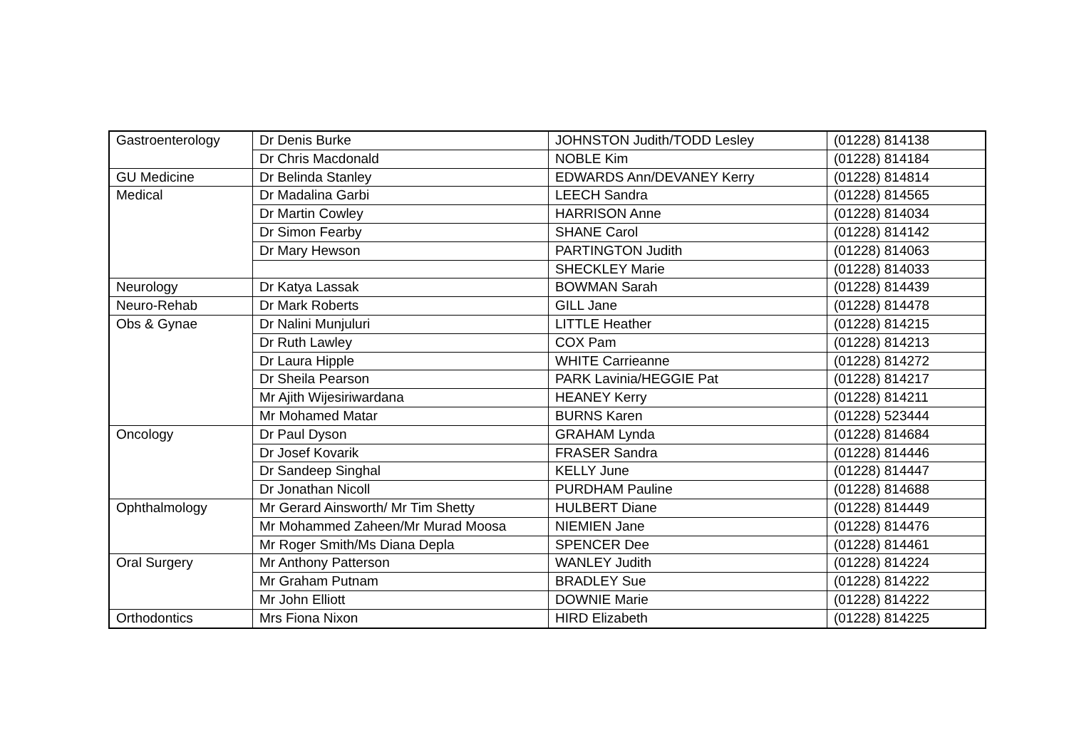| Gastroenterology | Dr Denis Burke | JOHNSTON Judith/TODD Lesley | (01228) 814138 |
| | Dr Chris Macdonald | NOBLE Kim | (01228) 814184 |
| GU Medicine | Dr Belinda Stanley | EDWARDS Ann/DEVANEY Kerry | (01228) 814814 |
| Medical | Dr Madalina Garbi | LEECH Sandra | (01228) 814565 |
| | Dr Martin Cowley | HARRISON Anne | (01228) 814034 |
| | Dr Simon Fearby | SHANE Carol | (01228) 814142 |
| | Dr Mary Hewson | PARTINGTON Judith | (01228) 814063 |
| | | SHECKLEY Marie | (01228) 814033 |
| Neurology | Dr Katya Lassak | BOWMAN Sarah | (01228) 814439 |
| Neuro-Rehab | Dr Mark Roberts | GILL Jane | (01228) 814478 |
| Obs & Gynae | Dr Nalini Munjuluri | LITTLE Heather | (01228) 814215 |
| | Dr Ruth Lawley | COX Pam | (01228) 814213 |
| | Dr Laura Hipple | WHITE Carrieanne | (01228) 814272 |
| | Dr Sheila Pearson | PARK Lavinia/HEGGIE Pat | (01228) 814217 |
| | Mr Ajith Wijesiriwardana | HEANEY Kerry | (01228) 814211 |
| | Mr Mohamed Matar | BURNS Karen | (01228) 523444 |
| Oncology | Dr Paul Dyson | GRAHAM Lynda | (01228) 814684 |
| | Dr Josef Kovarik | FRASER Sandra | (01228) 814446 |
| | Dr Sandeep Singhal | KELLY June | (01228) 814447 |
| | Dr Jonathan Nicoll | PURDHAM Pauline | (01228) 814688 |
| Ophthalmology | Mr Gerard Ainsworth/ Mr Tim Shetty | HULBERT Diane | (01228) 814449 |
| | Mr Mohammed Zaheen/Mr Murad Moosa | NIEMIEN Jane | (01228) 814476 |
| | Mr Roger Smith/Ms Diana Depla | SPENCER Dee | (01228) 814461 |
| Oral Surgery | Mr Anthony Patterson | WANLEY Judith | (01228) 814224 |
| | Mr Graham Putnam | BRADLEY Sue | (01228) 814222 |
| | Mr John Elliott | DOWNIE Marie | (01228) 814222 |
| Orthodontics | Mrs Fiona Nixon | HIRD Elizabeth | (01228) 814225 |